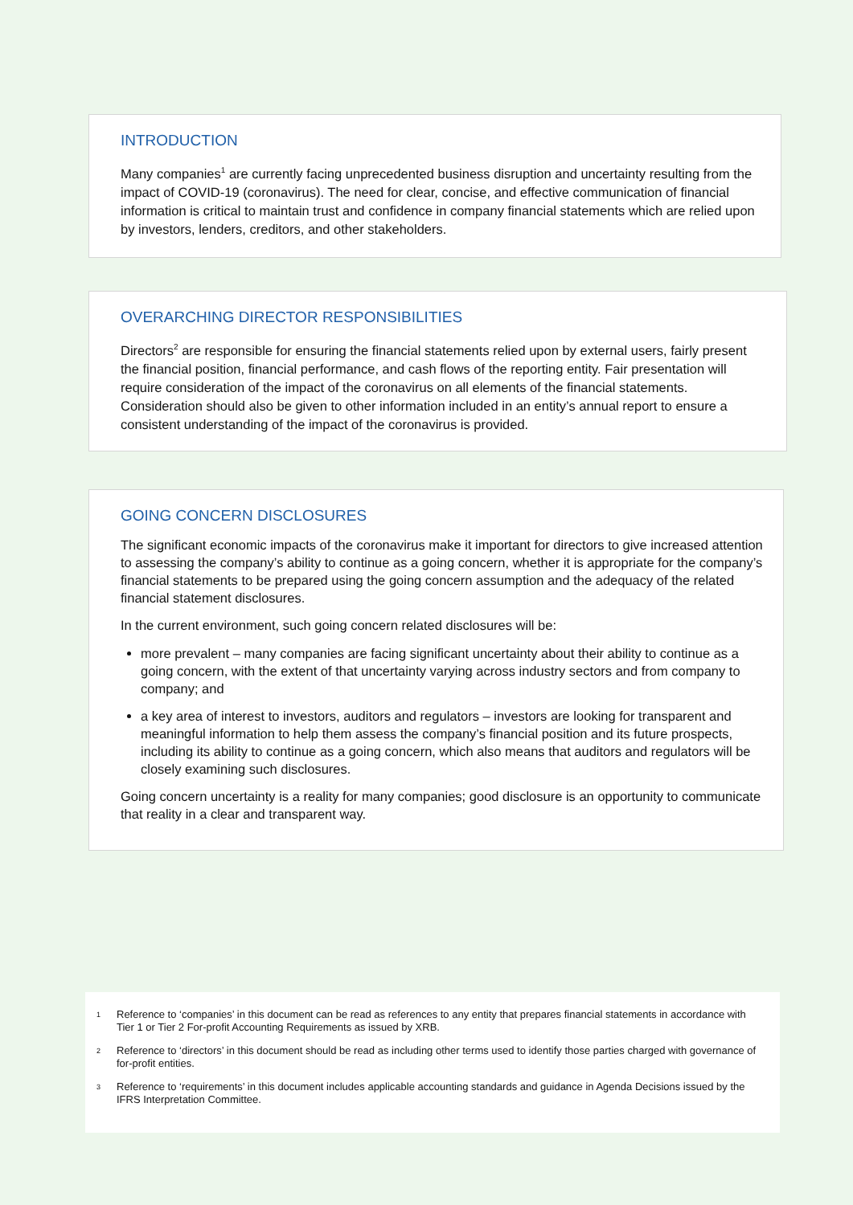INTRODUCTION
Many companies<sup>1</sup> are currently facing unprecedented business disruption and uncertainty resulting from the impact of COVID-19 (coronavirus). The need for clear, concise, and effective communication of financial information is critical to maintain trust and confidence in company financial statements which are relied upon by investors, lenders, creditors, and other stakeholders.
OVERARCHING DIRECTOR RESPONSIBILITIES
Directors<sup>2</sup> are responsible for ensuring the financial statements relied upon by external users, fairly present the financial position, financial performance, and cash flows of the reporting entity. Fair presentation will require consideration of the impact of the coronavirus on all elements of the financial statements. Consideration should also be given to other information included in an entity’s annual report to ensure a consistent understanding of the impact of the coronavirus is provided.
GOING CONCERN DISCLOSURES
The significant economic impacts of the coronavirus make it important for directors to give increased attention to assessing the company’s ability to continue as a going concern, whether it is appropriate for the company’s financial statements to be prepared using the going concern assumption and the adequacy of the related financial statement disclosures.
In the current environment, such going concern related disclosures will be:
more prevalent – many companies are facing significant uncertainty about their ability to continue as a going concern, with the extent of that uncertainty varying across industry sectors and from company to company; and
a key area of interest to investors, auditors and regulators – investors are looking for transparent and meaningful information to help them assess the company’s financial position and its future prospects, including its ability to continue as a going concern, which also means that auditors and regulators will be closely examining such disclosures.
Going concern uncertainty is a reality for many companies; good disclosure is an opportunity to communicate that reality in a clear and transparent way.
1
Reference to ‘companies’ in this document can be read as references to any entity that prepares financial statements in accordance with Tier 1 or Tier 2 For-profit Accounting Requirements as issued by XRB.
2
Reference to ‘directors’ in this document should be read as including other terms used to identify those parties charged with governance of for-profit entities.
3
Reference to ‘requirements’ in this document includes applicable accounting standards and guidance in Agenda Decisions issued by the IFRS Interpretation Committee.